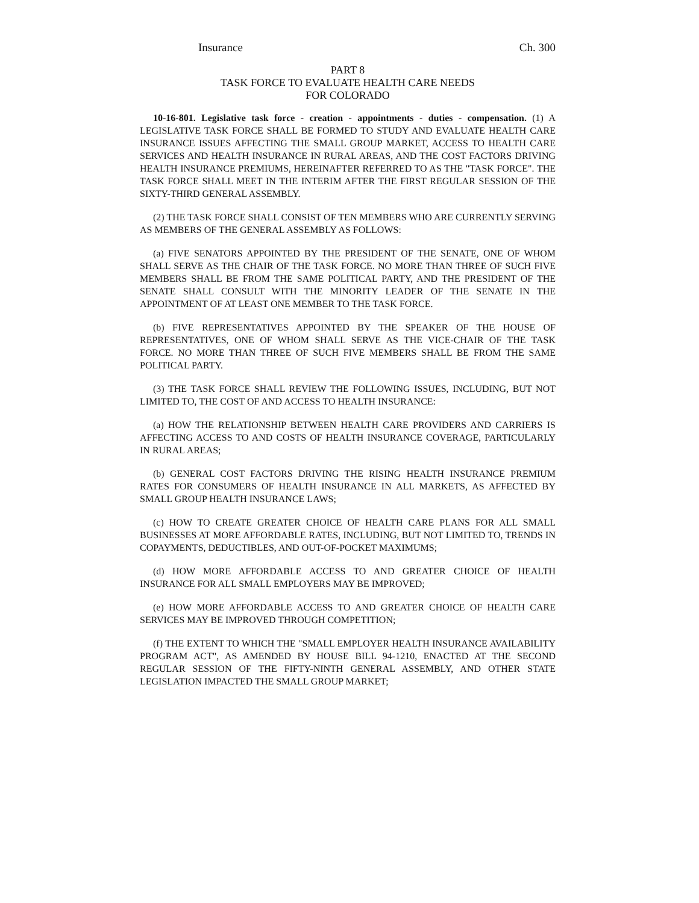Insurance Ch. 300
PART 8
TASK FORCE TO EVALUATE HEALTH CARE NEEDS
FOR COLORADO
10-16-801. Legislative task force - creation - appointments - duties - compensation. (1) A LEGISLATIVE TASK FORCE SHALL BE FORMED TO STUDY AND EVALUATE HEALTH CARE INSURANCE ISSUES AFFECTING THE SMALL GROUP MARKET, ACCESS TO HEALTH CARE SERVICES AND HEALTH INSURANCE IN RURAL AREAS, AND THE COST FACTORS DRIVING HEALTH INSURANCE PREMIUMS, HEREINAFTER REFERRED TO AS THE "TASK FORCE". THE TASK FORCE SHALL MEET IN THE INTERIM AFTER THE FIRST REGULAR SESSION OF THE SIXTY-THIRD GENERAL ASSEMBLY.
(2) THE TASK FORCE SHALL CONSIST OF TEN MEMBERS WHO ARE CURRENTLY SERVING AS MEMBERS OF THE GENERAL ASSEMBLY AS FOLLOWS:
(a) FIVE SENATORS APPOINTED BY THE PRESIDENT OF THE SENATE, ONE OF WHOM SHALL SERVE AS THE CHAIR OF THE TASK FORCE. NO MORE THAN THREE OF SUCH FIVE MEMBERS SHALL BE FROM THE SAME POLITICAL PARTY, AND THE PRESIDENT OF THE SENATE SHALL CONSULT WITH THE MINORITY LEADER OF THE SENATE IN THE APPOINTMENT OF AT LEAST ONE MEMBER TO THE TASK FORCE.
(b) FIVE REPRESENTATIVES APPOINTED BY THE SPEAKER OF THE HOUSE OF REPRESENTATIVES, ONE OF WHOM SHALL SERVE AS THE VICE-CHAIR OF THE TASK FORCE. NO MORE THAN THREE OF SUCH FIVE MEMBERS SHALL BE FROM THE SAME POLITICAL PARTY.
(3) THE TASK FORCE SHALL REVIEW THE FOLLOWING ISSUES, INCLUDING, BUT NOT LIMITED TO, THE COST OF AND ACCESS TO HEALTH INSURANCE:
(a) HOW THE RELATIONSHIP BETWEEN HEALTH CARE PROVIDERS AND CARRIERS IS AFFECTING ACCESS TO AND COSTS OF HEALTH INSURANCE COVERAGE, PARTICULARLY IN RURAL AREAS;
(b) GENERAL COST FACTORS DRIVING THE RISING HEALTH INSURANCE PREMIUM RATES FOR CONSUMERS OF HEALTH INSURANCE IN ALL MARKETS, AS AFFECTED BY SMALL GROUP HEALTH INSURANCE LAWS;
(c) HOW TO CREATE GREATER CHOICE OF HEALTH CARE PLANS FOR ALL SMALL BUSINESSES AT MORE AFFORDABLE RATES, INCLUDING, BUT NOT LIMITED TO, TRENDS IN COPAYMENTS, DEDUCTIBLES, AND OUT-OF-POCKET MAXIMUMS;
(d) HOW MORE AFFORDABLE ACCESS TO AND GREATER CHOICE OF HEALTH INSURANCE FOR ALL SMALL EMPLOYERS MAY BE IMPROVED;
(e) HOW MORE AFFORDABLE ACCESS TO AND GREATER CHOICE OF HEALTH CARE SERVICES MAY BE IMPROVED THROUGH COMPETITION;
(f) THE EXTENT TO WHICH THE "SMALL EMPLOYER HEALTH INSURANCE AVAILABILITY PROGRAM ACT", AS AMENDED BY HOUSE BILL 94-1210, ENACTED AT THE SECOND REGULAR SESSION OF THE FIFTY-NINTH GENERAL ASSEMBLY, AND OTHER STATE LEGISLATION IMPACTED THE SMALL GROUP MARKET;